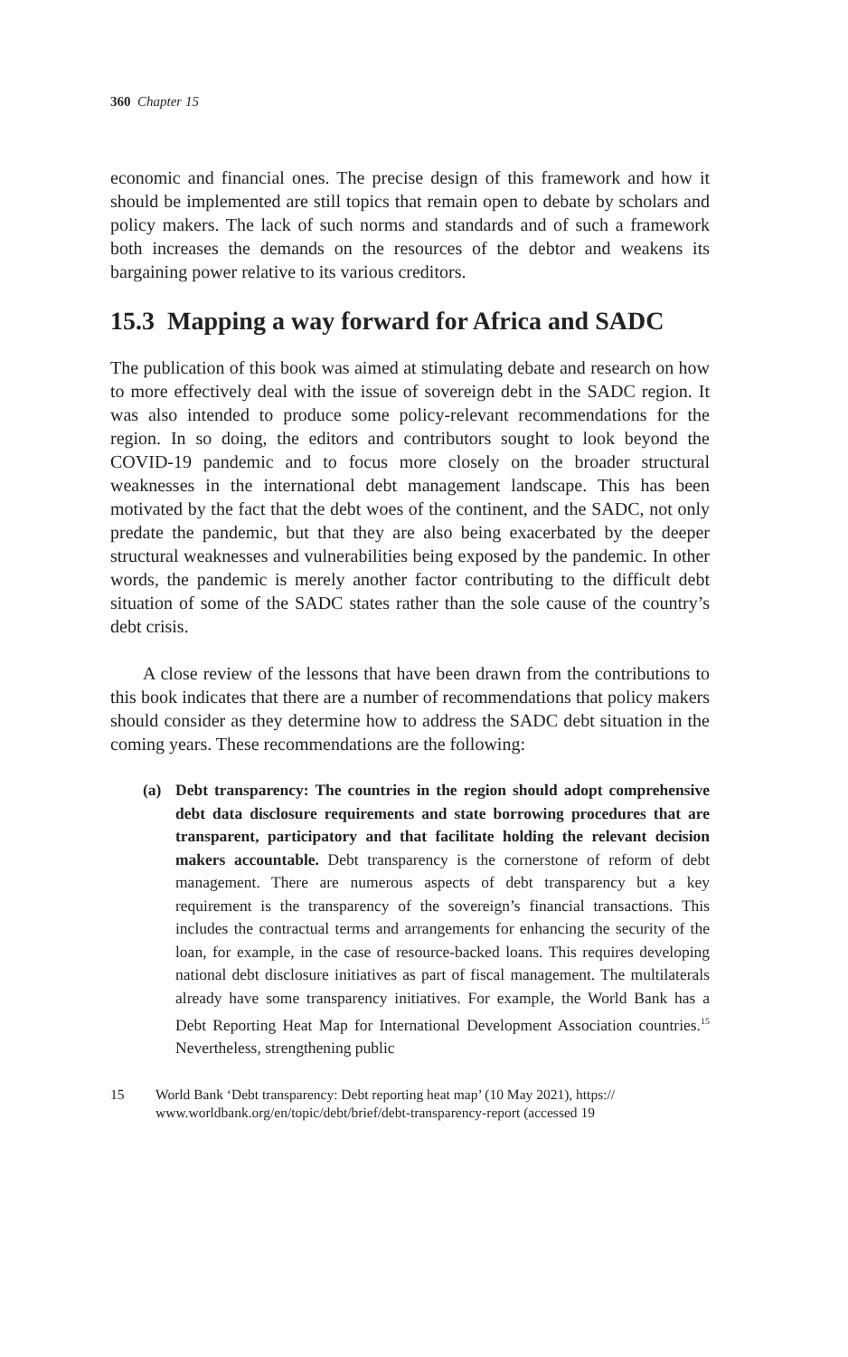360 Chapter 15
economic and financial ones. The precise design of this framework and how it should be implemented are still topics that remain open to debate by scholars and policy makers. The lack of such norms and standards and of such a framework both increases the demands on the resources of the debtor and weakens its bargaining power relative to its various creditors.
15.3 Mapping a way forward for Africa and SADC
The publication of this book was aimed at stimulating debate and research on how to more effectively deal with the issue of sovereign debt in the SADC region. It was also intended to produce some policy-relevant recommendations for the region. In so doing, the editors and contributors sought to look beyond the COVID-19 pandemic and to focus more closely on the broader structural weaknesses in the international debt management landscape. This has been motivated by the fact that the debt woes of the continent, and the SADC, not only predate the pandemic, but that they are also being exacerbated by the deeper structural weaknesses and vulnerabilities being exposed by the pandemic. In other words, the pandemic is merely another factor contributing to the difficult debt situation of some of the SADC states rather than the sole cause of the country’s debt crisis.
A close review of the lessons that have been drawn from the contributions to this book indicates that there are a number of recommendations that policy makers should consider as they determine how to address the SADC debt situation in the coming years. These recommendations are the following:
(a) Debt transparency: The countries in the region should adopt comprehensive debt data disclosure requirements and state borrowing procedures that are transparent, participatory and that facilitate holding the relevant decision makers accountable. Debt transparency is the cornerstone of reform of debt management. There are numerous aspects of debt transparency but a key requirement is the transparency of the sovereign’s financial transactions. This includes the contractual terms and arrangements for enhancing the security of the loan, for example, in the case of resource-backed loans. This requires developing national debt disclosure initiatives as part of fiscal management. The multilaterals already have some transparency initiatives. For example, the World Bank has a Debt Reporting Heat Map for International Development Association countries.<sup>15</sup> Nevertheless, strengthening public
15 World Bank ‘Debt transparency: Debt reporting heat map’ (10 May 2021), https:// www.worldbank.org/en/topic/debt/brief/debt-transparency-report (accessed 19